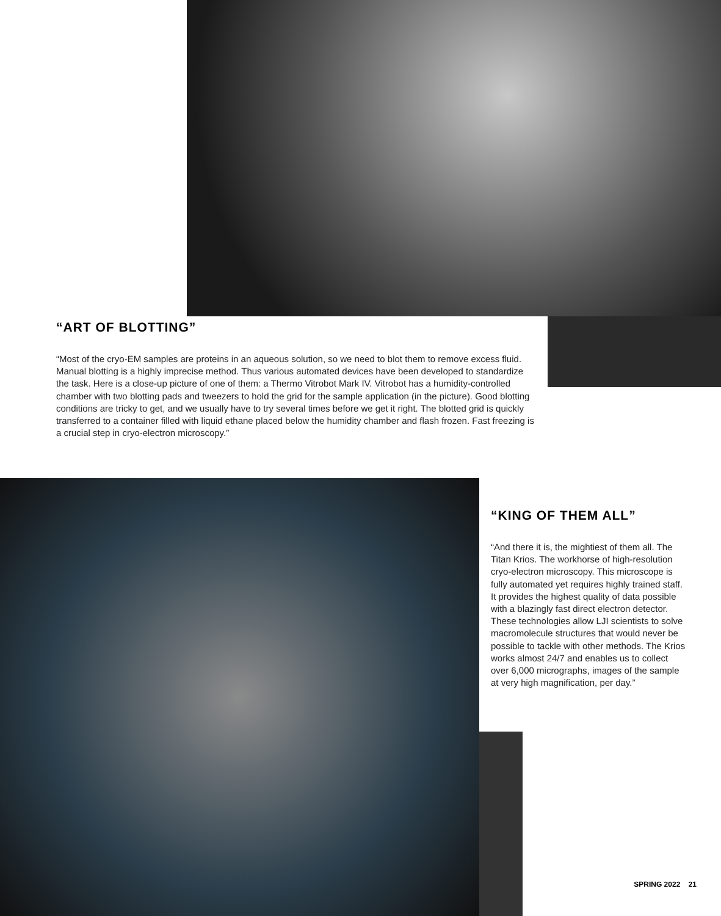“ART OF BLOTTING”
“Most of the cryo-EM samples are proteins in an aqueous solution, so we need to blot them to remove excess fluid. Manual blotting is a highly imprecise method. Thus various automated devices have been developed to standardize the task. Here is a close-up picture of one of them: a Thermo Vitrobot Mark IV. Vitrobot has a humidity-controlled chamber with two blotting pads and tweezers to hold the grid for the sample application (in the picture). Good blotting conditions are tricky to get, and we usually have to try several times before we get it right. The blotted grid is quickly transferred to a container filled with liquid ethane placed below the humidity chamber and flash frozen. Fast freezing is a crucial step in cryo-electron microscopy.”
“KING OF THEM ALL”
“And there it is, the mightiest of them all. The Titan Krios. The workhorse of high-resolution cryo-electron microscopy. This microscope is fully automated yet requires highly trained staff. It provides the highest quality of data possible with a blazingly fast direct electron detector. These technologies allow LJI scientists to solve macromolecule structures that would never be possible to tackle with other methods. The Krios works almost 24/7 and enables us to collect over 6,000 micrographs, images of the sample at very high magnification, per day.”
SPRING 2022 21